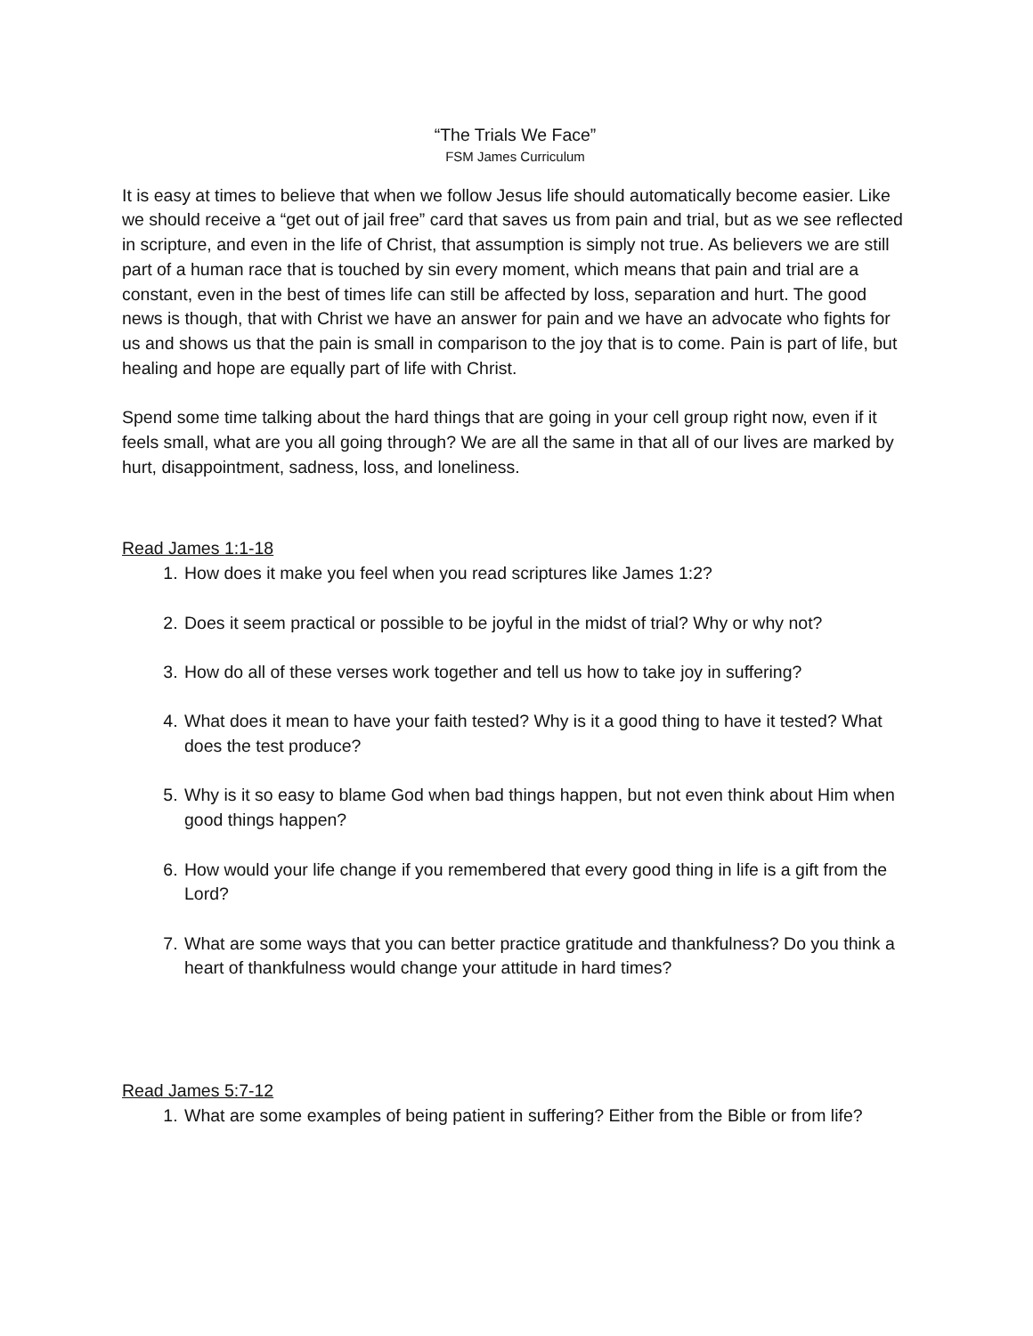“The Trials We Face”
FSM James Curriculum
It is easy at times to believe that when we follow Jesus life should automatically become easier. Like we should receive a “get out of jail free” card that saves us from pain and trial, but as we see reflected in scripture, and even in the life of Christ, that assumption is simply not true. As believers we are still part of a human race that is touched by sin every moment, which means that pain and trial are a constant, even in the best of times life can still be affected by loss, separation and hurt. The good news is though, that with Christ we have an answer for pain and we have an advocate who fights for us and shows us that the pain is small in comparison to the joy that is to come. Pain is part of life, but healing and hope are equally part of life with Christ.
Spend some time talking about the hard things that are going in your cell group right now, even if it feels small, what are you all going through? We are all the same in that all of our lives are marked by hurt, disappointment, sadness, loss, and loneliness.
Read James 1:1-18
1. How does it make you feel when you read scriptures like James 1:2?
2. Does it seem practical or possible to be joyful in the midst of trial? Why or why not?
3. How do all of these verses work together and tell us how to take joy in suffering?
4. What does it mean to have your faith tested? Why is it a good thing to have it tested? What does the test produce?
5. Why is it so easy to blame God when bad things happen, but not even think about Him when good things happen?
6. How would your life change if you remembered that every good thing in life is a gift from the Lord?
7. What are some ways that you can better practice gratitude and thankfulness? Do you think a heart of thankfulness would change your attitude in hard times?
Read James 5:7-12
1. What are some examples of being patient in suffering? Either from the Bible or from life?